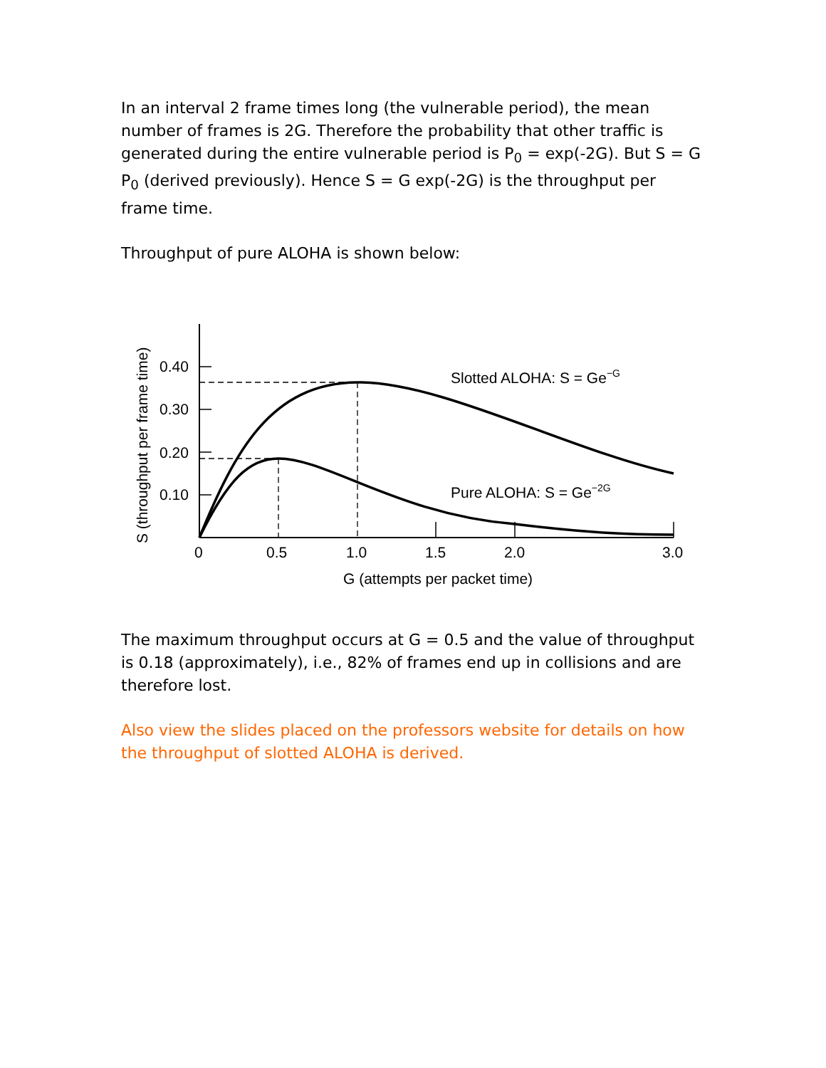In an interval 2 frame times long (the vulnerable period), the mean number of frames is 2G. Therefore the probability that other traffic is generated during the entire vulnerable period is P<sub>0</sub> = exp(-2G). But S = G P<sub>0</sub> (derived previously). Hence S = G exp(-2G) is the throughput per frame time.
Throughput of pure ALOHA is shown below:
0.40
0.30
0.20
0.10
0
0.5
1.0
1.5
2.0
3.0
G (attempts per packet time)
Slotted ALOHA: S = Ge−G
Pure ALOHA: S = Ge−2G
S (throughput per frame time)
The maximum throughput occurs at G = 0.5 and the value of throughput is 0.18 (approximately), i.e., 82% of frames end up in collisions and are therefore lost.
Also view the slides placed on the professors website for details on how the throughput of slotted ALOHA is derived.